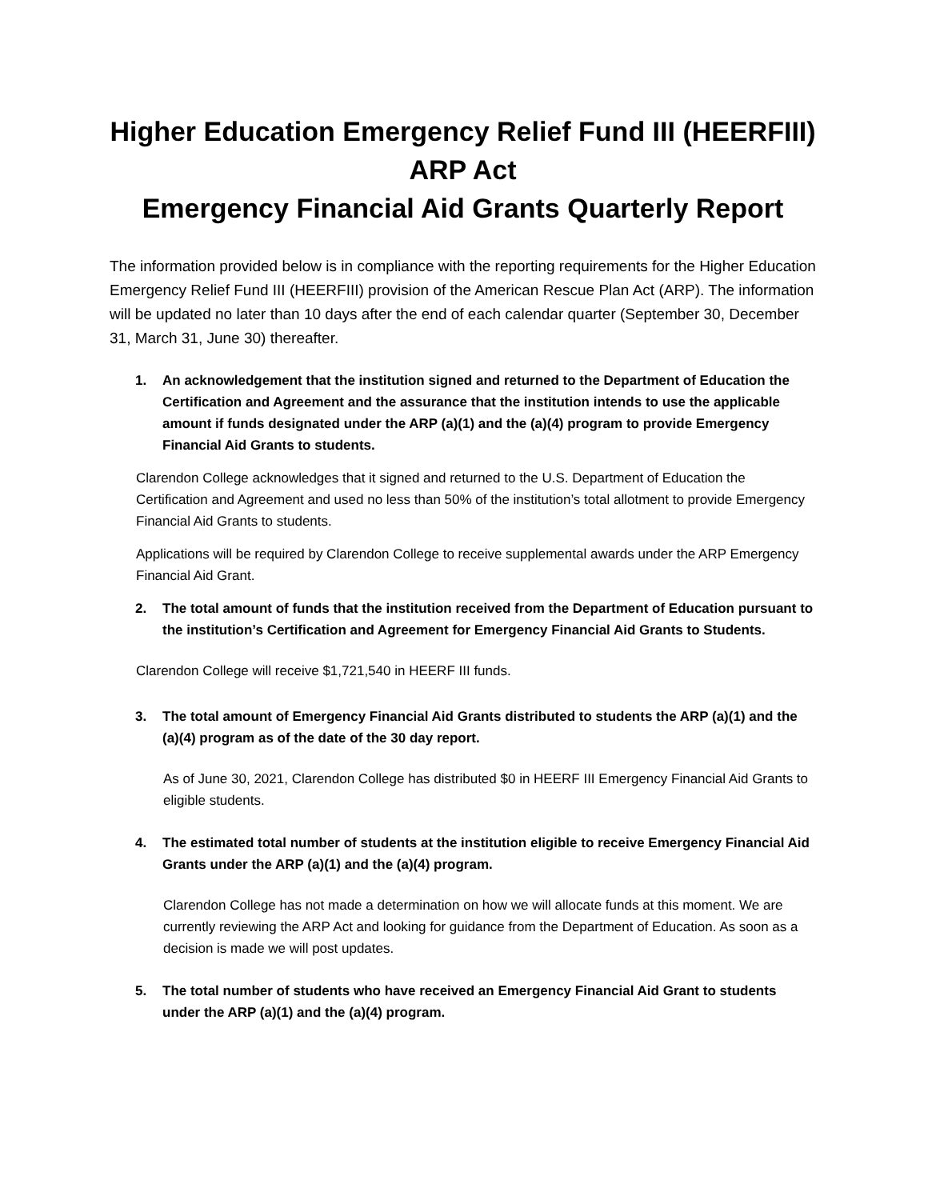Higher Education Emergency Relief Fund III (HEERFIII)
ARP Act
Emergency Financial Aid Grants Quarterly Report
The information provided below is in compliance with the reporting requirements for the Higher Education Emergency Relief Fund III (HEERFIII) provision of the American Rescue Plan Act (ARP). The information will be updated no later than 10 days after the end of each calendar quarter (September 30, December 31, March 31, June 30) thereafter.
1. An acknowledgement that the institution signed and returned to the Department of Education the Certification and Agreement and the assurance that the institution intends to use the applicable amount if funds designated under the ARP (a)(1) and the (a)(4) program to provide Emergency Financial Aid Grants to students.
Clarendon College acknowledges that it signed and returned to the U.S. Department of Education the Certification and Agreement and used no less than 50% of the institution’s total allotment to provide Emergency Financial Aid Grants to students.
Applications will be required by Clarendon College to receive supplemental awards under the ARP Emergency Financial Aid Grant.
2. The total amount of funds that the institution received from the Department of Education pursuant to the institution’s Certification and Agreement for Emergency Financial Aid Grants to Students.
Clarendon College will receive $1,721,540 in HEERF III funds.
3. The total amount of Emergency Financial Aid Grants distributed to students the ARP (a)(1) and the (a)(4) program as of the date of the 30 day report.
As of June 30, 2021, Clarendon College has distributed $0 in HEERF III Emergency Financial Aid Grants to eligible students.
4. The estimated total number of students at the institution eligible to receive Emergency Financial Aid Grants under the ARP (a)(1) and the (a)(4) program.
Clarendon College has not made a determination on how we will allocate funds at this moment. We are currently reviewing the ARP Act and looking for guidance from the Department of Education. As soon as a decision is made we will post updates.
5. The total number of students who have received an Emergency Financial Aid Grant to students under the ARP (a)(1) and the (a)(4) program.